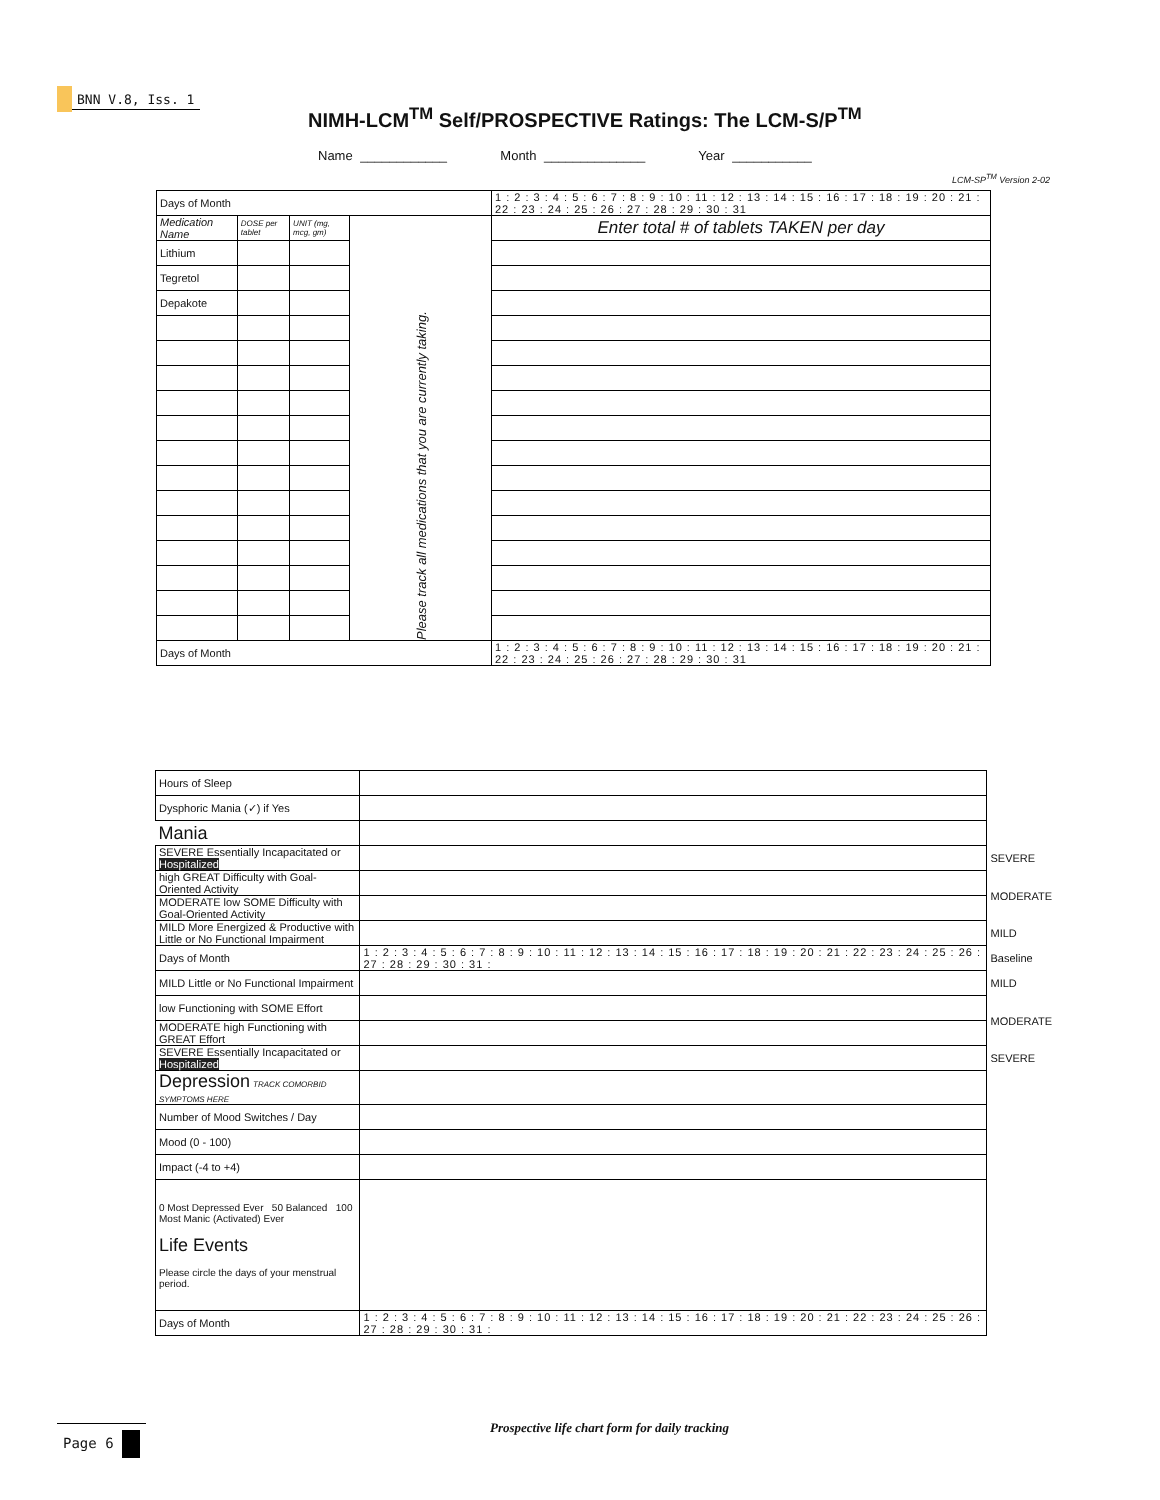BNN V.8, Iss. 1
NIMH-LCM<sup>TM</sup> Self/PROSPECTIVE Ratings: The LCM-S/P<sup>TM</sup>
Name ____________ Month ______________ Year ___________
LCM-SP<sup>TM</sup> Version 2-02
| Days of Month | | | | 1 : 2 : 3 : 4 : 5 : 6 : 7 : 8 : 9 : 10 : 11 : 12 : 13 : 14 : 15 : 16 : 17 : 18 : 19 : 20 : 21 : 22 : 23 : 24 : 25 : 26 : 27 : 28 : 29 : 30 : 31 |
| Medication Name | DOSE per tablet | UNIT (mg, mcg, gm) | Please track all medications that you are currently taking. | Enter total # of tablets TAKEN per day |
| Lithium | | | | |
| Tegretol | | | | |
| Depakote | | | | |
| Days of Month | | | | 1 : 2 : 3 : 4 : 5 : 6 : 7 : 8 : 9 : 10 : 11 : 12 : 13 : 14 : 15 : 16 : 17 : 18 : 19 : 20 : 21 : 22 : 23 : 24 : 25 : 26 : 27 : 28 : 29 : 30 : 31 |
| Hours of Sleep | | |
| Dysphoric Mania (✓) if Yes | | |
| Mania | | |
| SEVERE Essentially Incapacitated or Hospitalized | | SEVERE |
| high GREAT Difficulty with Goal-Oriented Activity | | MODERATE |
| MODERATE low SOME Difficulty with Goal-Oriented Activity | | |
| MILD More Energized & Productive with Little or No Functional Impairment | | MILD |
| Days of Month | 1 : 2 : 3 : 4 : 5 : 6 : 7 : 8 : 9 : 10 : 11 : 12 : 13 : 14 : 15 : 16 : 17 : 18 : 19 : 20 : 21 : 22 : 23 : 24 : 25 : 26 : 27 : 28 : 29 : 30 : 31 : | Baseline |
| MILD Little or No Functional Impairment | | MILD |
| low Functioning with SOME Effort | | MODERATE |
| MODERATE high Functioning with GREAT Effort | | |
| SEVERE Essentially Incapacitated or Hospitalized | | SEVERE |
| Depression TRACK COMORBID SYMPTOMS HERE | | |
| Number of Mood Switches / Day | | |
| Mood (0 - 100) | | |
| Impact (-4 to +4) | | |
| 0 Most Depressed Ever 50 Balanced 100 Most Manic (Activated) Ever Life Events Please circle the days of your menstrual period. | | |
| Days of Month | 1 : 2 : 3 : 4 : 5 : 6 : 7 : 8 : 9 : 10 : 11 : 12 : 13 : 14 : 15 : 16 : 17 : 18 : 19 : 20 : 21 : 22 : 23 : 24 : 25 : 26 : 27 : 28 : 29 : 30 : 31 : | |
Page 6
Prospective life chart form for daily tracking